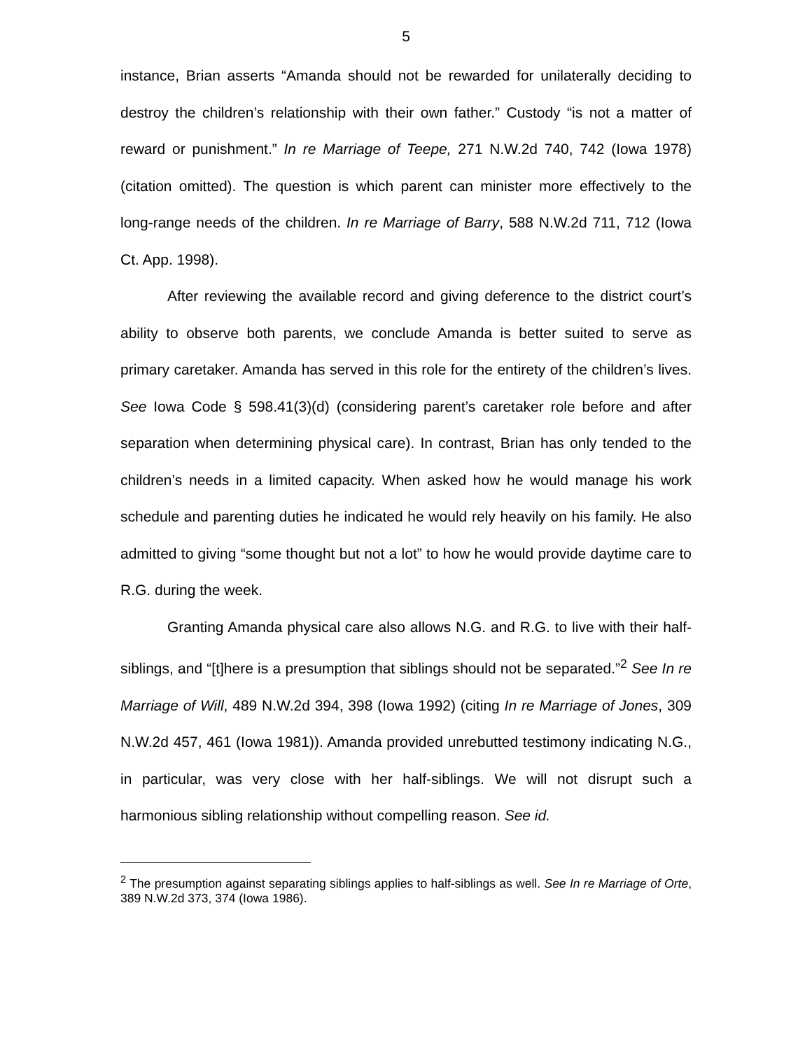5
instance, Brian asserts “Amanda should not be rewarded for unilaterally deciding to destroy the children’s relationship with their own father.” Custody “is not a matter of reward or punishment.” In re Marriage of Teepe, 271 N.W.2d 740, 742 (Iowa 1978) (citation omitted). The question is which parent can minister more effectively to the long-range needs of the children. In re Marriage of Barry, 588 N.W.2d 711, 712 (Iowa Ct. App. 1998).
After reviewing the available record and giving deference to the district court’s ability to observe both parents, we conclude Amanda is better suited to serve as primary caretaker. Amanda has served in this role for the entirety of the children’s lives. See Iowa Code § 598.41(3)(d) (considering parent’s caretaker role before and after separation when determining physical care). In contrast, Brian has only tended to the children’s needs in a limited capacity. When asked how he would manage his work schedule and parenting duties he indicated he would rely heavily on his family. He also admitted to giving “some thought but not a lot” to how he would provide daytime care to R.G. during the week.
Granting Amanda physical care also allows N.G. and R.G. to live with their half-siblings, and “[t]here is a presumption that siblings should not be separated.”<sup>2</sup> See In re Marriage of Will, 489 N.W.2d 394, 398 (Iowa 1992) (citing In re Marriage of Jones, 309 N.W.2d 457, 461 (Iowa 1981)). Amanda provided unrebutted testimony indicating N.G., in particular, was very close with her half-siblings. We will not disrupt such a harmonious sibling relationship without compelling reason. See id.
<sup>2</sup> The presumption against separating siblings applies to half-siblings as well. See In re Marriage of Orte, 389 N.W.2d 373, 374 (Iowa 1986).